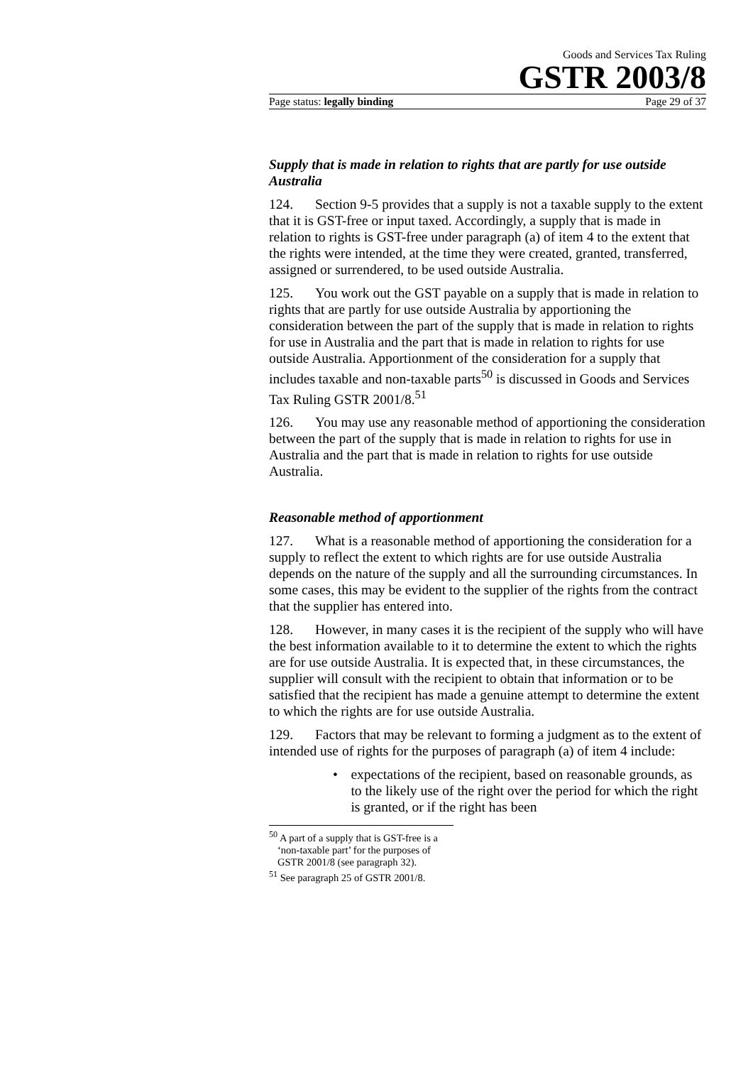Goods and Services Tax Ruling
GSTR 2003/8
Page status: legally binding Page 29 of 37
Supply that is made in relation to rights that are partly for use outside Australia
124. Section 9-5 provides that a supply is not a taxable supply to the extent that it is GST-free or input taxed. Accordingly, a supply that is made in relation to rights is GST-free under paragraph (a) of item 4 to the extent that the rights were intended, at the time they were created, granted, transferred, assigned or surrendered, to be used outside Australia.
125. You work out the GST payable on a supply that is made in relation to rights that are partly for use outside Australia by apportioning the consideration between the part of the supply that is made in relation to rights for use in Australia and the part that is made in relation to rights for use outside Australia. Apportionment of the consideration for a supply that includes taxable and non-taxable parts<sup>50</sup> is discussed in Goods and Services Tax Ruling GSTR 2001/8.<sup>51</sup>
126. You may use any reasonable method of apportioning the consideration between the part of the supply that is made in relation to rights for use in Australia and the part that is made in relation to rights for use outside Australia.
Reasonable method of apportionment
127. What is a reasonable method of apportioning the consideration for a supply to reflect the extent to which rights are for use outside Australia depends on the nature of the supply and all the surrounding circumstances. In some cases, this may be evident to the supplier of the rights from the contract that the supplier has entered into.
128. However, in many cases it is the recipient of the supply who will have the best information available to it to determine the extent to which the rights are for use outside Australia. It is expected that, in these circumstances, the supplier will consult with the recipient to obtain that information or to be satisfied that the recipient has made a genuine attempt to determine the extent to which the rights are for use outside Australia.
129. Factors that may be relevant to forming a judgment as to the extent of intended use of rights for the purposes of paragraph (a) of item 4 include:
• expectations of the recipient, based on reasonable grounds, as to the likely use of the right over the period for which the right is granted, or if the right has been
<sup>50</sup> A part of a supply that is GST-free is a ‘non-taxable part’ for the purposes of GSTR 2001/8 (see paragraph 32).
<sup>51</sup> See paragraph 25 of GSTR 2001/8.